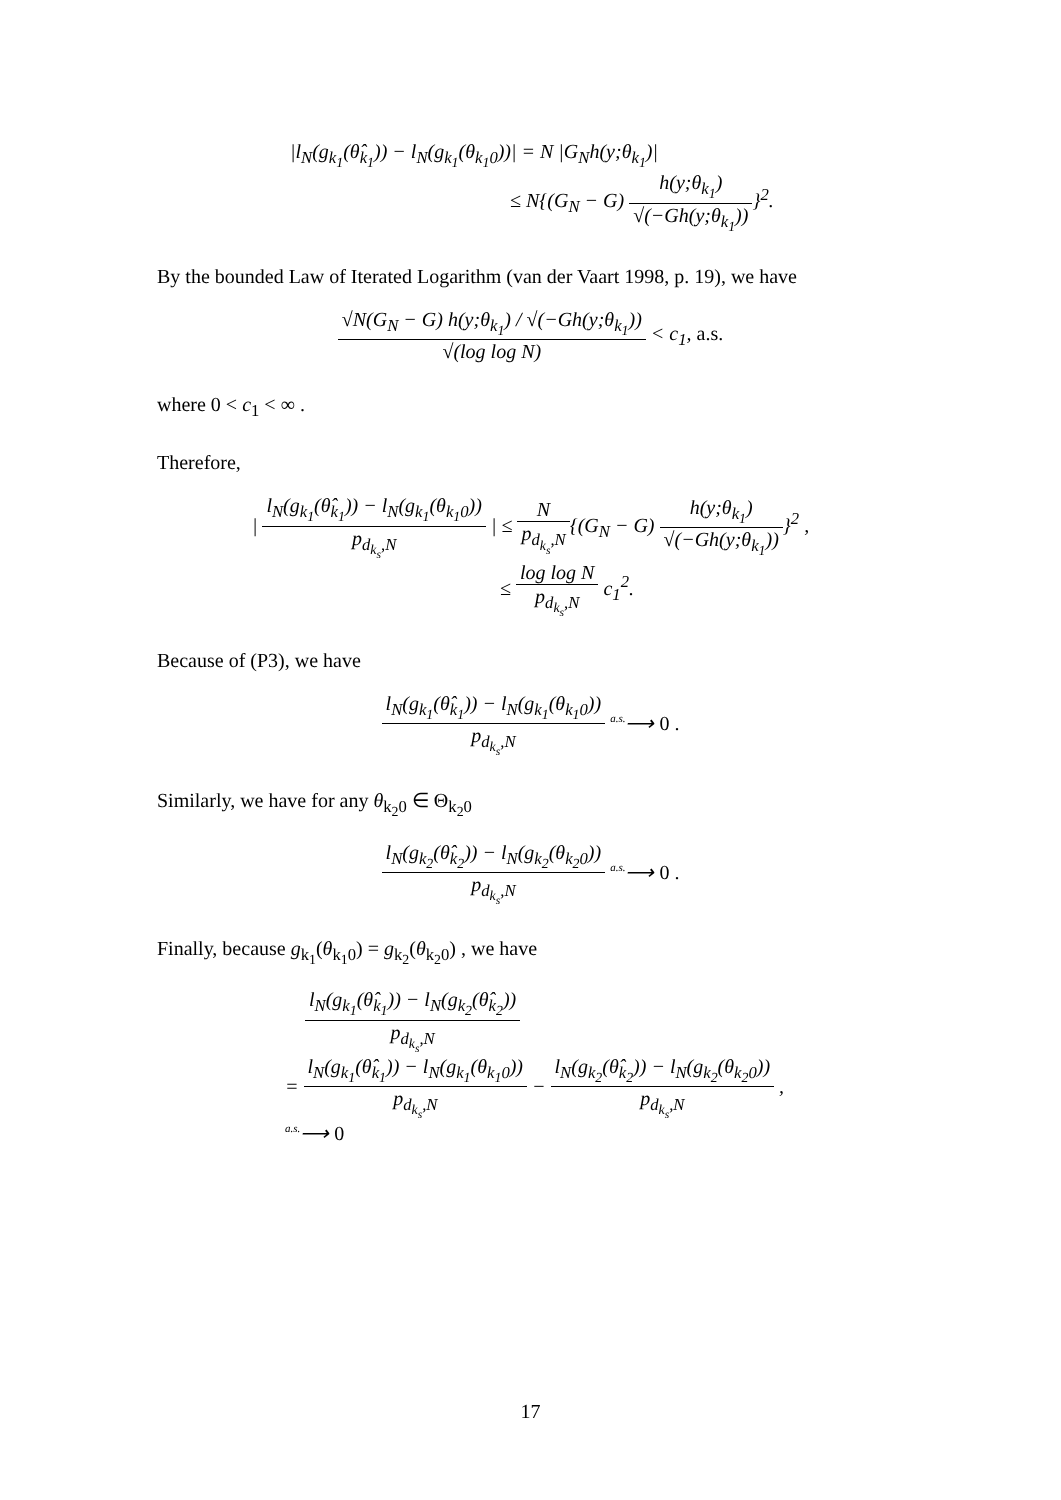|l<sub>N</sub>(g<sub>k<sub>1</sub></sub>(θ̂<sub>k<sub>1</sub></sub>)) − l<sub>N</sub>(g<sub>k<sub>1</sub></sub>(θ<sub>k<sub>1</sub>0</sub>))| = N |G<sub>N</sub>h(y;θ<sub>k<sub>1</sub></sub>)|
≤ N{(G<sub>N</sub> − G)
h(y;θ<sub>k<sub>1</sub></sub>)
√(−Gh(y;θ<sub>k<sub>1</sub></sub>))
}<sup>2</sup>.
By the bounded Law of Iterated Logarithm (van der Vaart 1998, p. 19), we have
√N(G<sub>N</sub> − G) h(y;θ<sub>k<sub>1</sub></sub>) / √(−Gh(y;θ<sub>k<sub>1</sub></sub>))
√(log log N)
< c<sub>1</sub>, a.s.
where 0 < c<sub>1</sub> < ∞ .
Therefore,
|
l<sub>N</sub>(g<sub>k<sub>1</sub></sub>(θ̂<sub>k<sub>1</sub></sub>)) − l<sub>N</sub>(g<sub>k<sub>1</sub></sub>(θ<sub>k<sub>1</sub>0</sub>))
p<sub>d<sub>k<sub>s</sub></sub>,N</sub>
| ≤
N
p<sub>d<sub>k<sub>s</sub></sub>,N</sub>
{(G<sub>N</sub> − G)
h(y;θ<sub>k<sub>1</sub></sub>)
√(−Gh(y;θ<sub>k<sub>1</sub></sub>))
}<sup>2</sup> ,
≤
log log N
p<sub>d<sub>k<sub>s</sub></sub>,N</sub>
c<sub>1</sub><sup>2</sup>.
Because of (P3), we have
l<sub>N</sub>(g<sub>k<sub>1</sub></sub>(θ̂<sub>k<sub>1</sub></sub>)) − l<sub>N</sub>(g<sub>k<sub>1</sub></sub>(θ<sub>k<sub>1</sub>0</sub>))
p<sub>d<sub>k<sub>s</sub></sub>,N</sub>
<sup>a.s.</sup>⟶ 0 .
Similarly, we have for any θ<sub>k<sub>2</sub>0</sub> ∈ Θ<sub>k<sub>2</sub>0</sub>
l<sub>N</sub>(g<sub>k<sub>2</sub></sub>(θ̂<sub>k<sub>2</sub></sub>)) − l<sub>N</sub>(g<sub>k<sub>2</sub></sub>(θ<sub>k<sub>2</sub>0</sub>))
p<sub>d<sub>k<sub>s</sub></sub>,N</sub>
<sup>a.s.</sup>⟶ 0 .
Finally, because g<sub>k<sub>1</sub></sub>(θ<sub>k<sub>1</sub>0</sub>) = g<sub>k<sub>2</sub></sub>(θ<sub>k<sub>2</sub>0</sub>) , we have
l<sub>N</sub>(g<sub>k<sub>1</sub></sub>(θ̂<sub>k<sub>1</sub></sub>)) − l<sub>N</sub>(g<sub>k<sub>2</sub></sub>(θ̂<sub>k<sub>2</sub></sub>))
p<sub>d<sub>k<sub>s</sub></sub>,N</sub>
=
l<sub>N</sub>(g<sub>k<sub>1</sub></sub>(θ̂<sub>k<sub>1</sub></sub>)) − l<sub>N</sub>(g<sub>k<sub>1</sub></sub>(θ<sub>k<sub>1</sub>0</sub>))
p<sub>d<sub>k<sub>s</sub></sub>,N</sub>
−
l<sub>N</sub>(g<sub>k<sub>2</sub></sub>(θ̂<sub>k<sub>2</sub></sub>)) − l<sub>N</sub>(g<sub>k<sub>2</sub></sub>(θ<sub>k<sub>2</sub>0</sub>))
p<sub>d<sub>k<sub>s</sub></sub>,N</sub>
,
<sup>a.s.</sup>⟶ 0
17